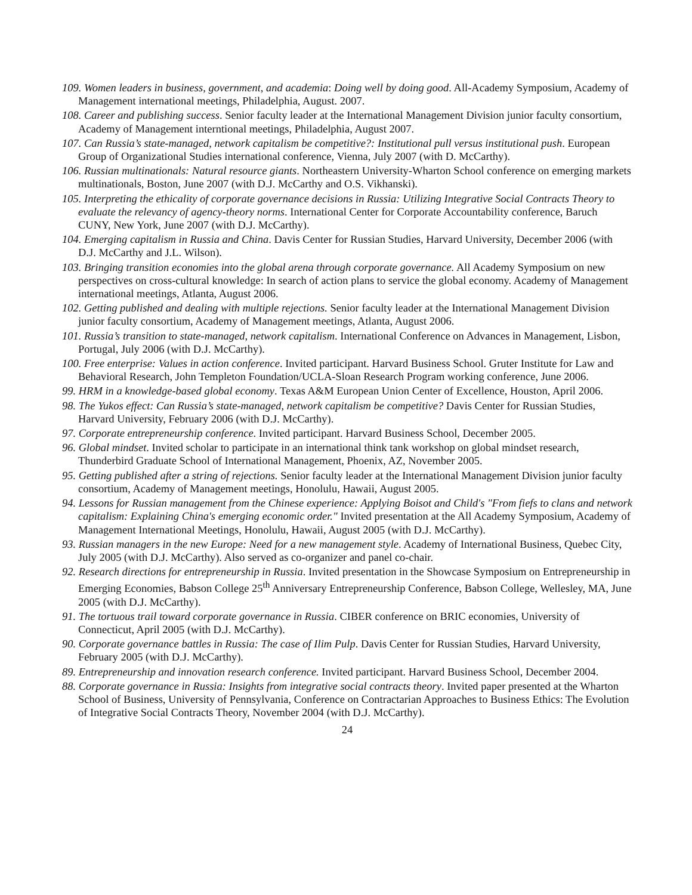109. Women leaders in business, government, and academia: Doing well by doing good. All-Academy Symposium, Academy of Management international meetings, Philadelphia, August. 2007.
108. Career and publishing success. Senior faculty leader at the International Management Division junior faculty consortium, Academy of Management interntional meetings, Philadelphia, August 2007.
107. Can Russia’s state-managed, network capitalism be competitive?: Institutional pull versus institutional push. European Group of Organizational Studies international conference, Vienna, July 2007 (with D. McCarthy).
106. Russian multinationals: Natural resource giants. Northeastern University-Wharton School conference on emerging markets multinationals, Boston, June 2007 (with D.J. McCarthy and O.S. Vikhanski).
105. Interpreting the ethicality of corporate governance decisions in Russia: Utilizing Integrative Social Contracts Theory to evaluate the relevancy of agency-theory norms. International Center for Corporate Accountability conference, Baruch CUNY, New York, June 2007 (with D.J. McCarthy).
104. Emerging capitalism in Russia and China. Davis Center for Russian Studies, Harvard University, December 2006 (with D.J. McCarthy and J.L. Wilson).
103. Bringing transition economies into the global arena through corporate governance. All Academy Symposium on new perspectives on cross-cultural knowledge: In search of action plans to service the global economy. Academy of Management international meetings, Atlanta, August 2006.
102. Getting published and dealing with multiple rejections. Senior faculty leader at the International Management Division junior faculty consortium, Academy of Management meetings, Atlanta, August 2006.
101. Russia’s transition to state-managed, network capitalism. International Conference on Advances in Management, Lisbon, Portugal, July 2006 (with D.J. McCarthy).
100. Free enterprise: Values in action conference. Invited participant. Harvard Business School. Gruter Institute for Law and Behavioral Research, John Templeton Foundation/UCLA-Sloan Research Program working conference, June 2006.
99. HRM in a knowledge-based global economy. Texas A&M European Union Center of Excellence, Houston, April 2006.
98. The Yukos effect: Can Russia’s state-managed, network capitalism be competitive? Davis Center for Russian Studies, Harvard University, February 2006 (with D.J. McCarthy).
97. Corporate entrepreneurship conference. Invited participant. Harvard Business School, December 2005.
96. Global mindset. Invited scholar to participate in an international think tank workshop on global mindset research, Thunderbird Graduate School of International Management, Phoenix, AZ, November 2005.
95. Getting published after a string of rejections. Senior faculty leader at the International Management Division junior faculty consortium, Academy of Management meetings, Honolulu, Hawaii, August 2005.
94. Lessons for Russian management from the Chinese experience: Applying Boisot and Child's "From fiefs to clans and network capitalism: Explaining China's emerging economic order." Invited presentation at the All Academy Symposium, Academy of Management International Meetings, Honolulu, Hawaii, August 2005 (with D.J. McCarthy).
93. Russian managers in the new Europe: Need for a new management style. Academy of International Business, Quebec City, July 2005 (with D.J. McCarthy). Also served as co-organizer and panel co-chair.
92. Research directions for entrepreneurship in Russia. Invited presentation in the Showcase Symposium on Entrepreneurship in Emerging Economies, Babson College 25<sup>th</sup> Anniversary Entrepreneurship Conference, Babson College, Wellesley, MA, June 2005 (with D.J. McCarthy).
91. The tortuous trail toward corporate governance in Russia. CIBER conference on BRIC economies, University of Connecticut, April 2005 (with D.J. McCarthy).
90. Corporate governance battles in Russia: The case of Ilim Pulp. Davis Center for Russian Studies, Harvard University, February 2005 (with D.J. McCarthy).
89. Entrepreneurship and innovation research conference. Invited participant. Harvard Business School, December 2004.
88. Corporate governance in Russia: Insights from integrative social contracts theory. Invited paper presented at the Wharton School of Business, University of Pennsylvania, Conference on Contractarian Approaches to Business Ethics: The Evolution of Integrative Social Contracts Theory, November 2004 (with D.J. McCarthy).
24